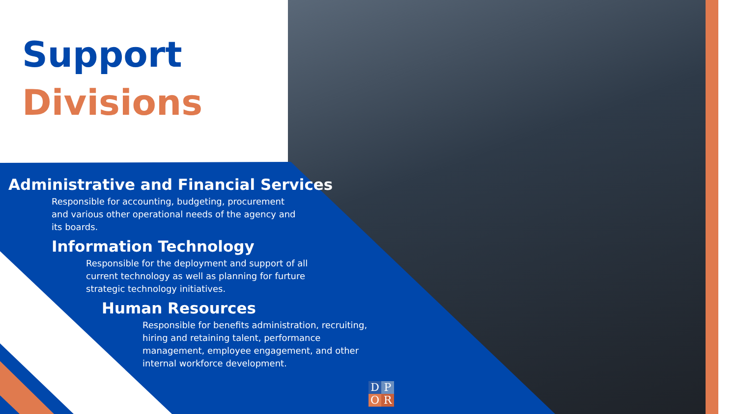Support
Divisions
Administrative and Financial Services
Responsible for accounting, budgeting, procurement and various other operational needs of the agency and its boards.
Information Technology
Responsible for the deployment and support of all current technology as well as planning for furture strategic technology initiatives.
Human Resources
Responsible for benefits administration, recruiting, hiring and retaining talent, performance management, employee engagement, and other internal workforce development.
DPOR